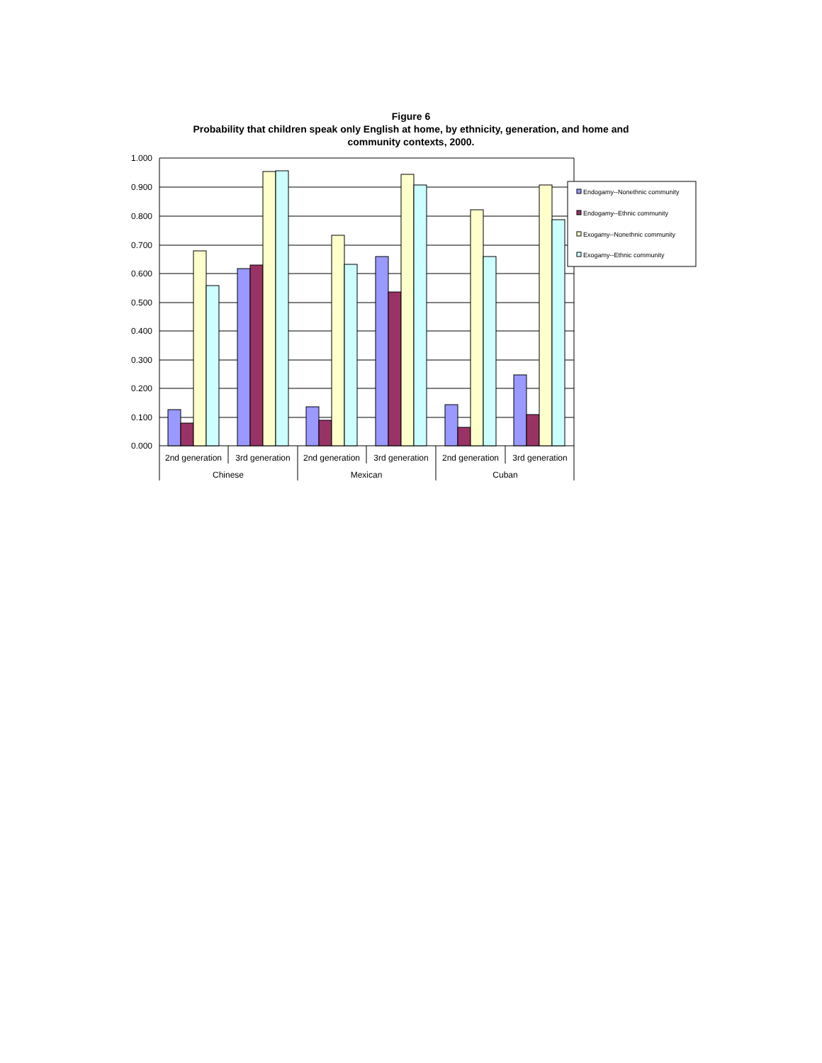Figure 6
Probability that children speak only English at home, by ethnicity, generation, and home and
community contexts, 2000.
1.000
0.900
0.800
0.700
0.600
0.500
0.400
0.300
0.200
0.100
0.000
2nd generation
3rd generation
2nd generation
3rd generation
2nd generation
3rd generation
Chinese
Mexican
Cuban
Endogamy--Nonethnic community
Endogamy--Ethnic community
Exogamy--Nonethnic community
Exogamy--Ethnic community